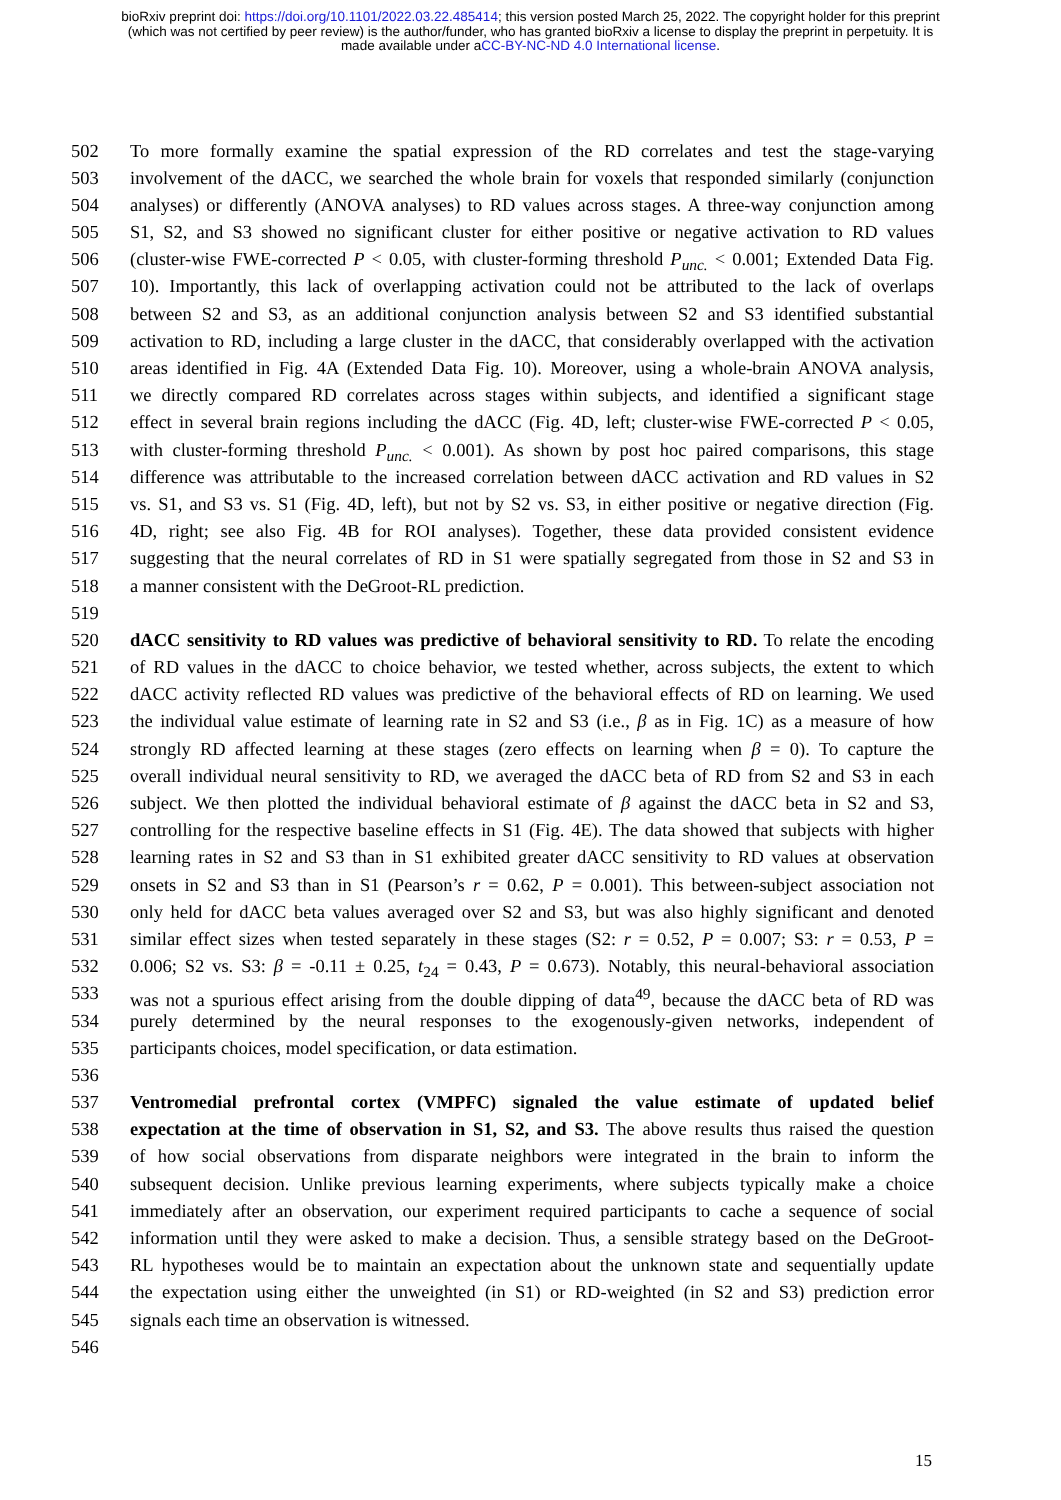bioRxiv preprint doi: https://doi.org/10.1101/2022.03.22.485414; this version posted March 25, 2022. The copyright holder for this preprint
(which was not certified by peer review) is the author/funder, who has granted bioRxiv a license to display the preprint in perpetuity. It is
made available under aCC-BY-NC-ND 4.0 International license.
502 To more formally examine the spatial expression of the RD correlates and test the stage-varying
503 involvement of the dACC, we searched the whole brain for voxels that responded similarly (conjunction
504 analyses) or differently (ANOVA analyses) to RD values across stages. A three-way conjunction among
505 S1, S2, and S3 showed no significant cluster for either positive or negative activation to RD values
506 (cluster-wise FWE-corrected P < 0.05, with cluster-forming threshold P<sub>unc.</sub> < 0.001; Extended Data Fig.
507 10). Importantly, this lack of overlapping activation could not be attributed to the lack of overlaps
508 between S2 and S3, as an additional conjunction analysis between S2 and S3 identified substantial
509 activation to RD, including a large cluster in the dACC, that considerably overlapped with the activation
510 areas identified in Fig. 4A (Extended Data Fig. 10). Moreover, using a whole-brain ANOVA analysis,
511 we directly compared RD correlates across stages within subjects, and identified a significant stage
512 effect in several brain regions including the dACC (Fig. 4D, left; cluster-wise FWE-corrected P < 0.05,
513 with cluster-forming threshold P<sub>unc.</sub> < 0.001). As shown by post hoc paired comparisons, this stage
514 difference was attributable to the increased correlation between dACC activation and RD values in S2
515 vs. S1, and S3 vs. S1 (Fig. 4D, left), but not by S2 vs. S3, in either positive or negative direction (Fig.
516 4D, right; see also Fig. 4B for ROI analyses). Together, these data provided consistent evidence
517 suggesting that the neural correlates of RD in S1 were spatially segregated from those in S2 and S3 in
518 a manner consistent with the DeGroot-RL prediction.
519
520 dACC sensitivity to RD values was predictive of behavioral sensitivity to RD. To relate the encoding
521 of RD values in the dACC to choice behavior, we tested whether, across subjects, the extent to which
522 dACC activity reflected RD values was predictive of the behavioral effects of RD on learning. We used
523 the individual value estimate of learning rate in S2 and S3 (i.e., β as in Fig. 1C) as a measure of how
524 strongly RD affected learning at these stages (zero effects on learning when β = 0). To capture the
525 overall individual neural sensitivity to RD, we averaged the dACC beta of RD from S2 and S3 in each
526 subject. We then plotted the individual behavioral estimate of β against the dACC beta in S2 and S3,
527 controlling for the respective baseline effects in S1 (Fig. 4E). The data showed that subjects with higher
528 learning rates in S2 and S3 than in S1 exhibited greater dACC sensitivity to RD values at observation
529 onsets in S2 and S3 than in S1 (Pearson’s r = 0.62, P = 0.001). This between-subject association not
530 only held for dACC beta values averaged over S2 and S3, but was also highly significant and denoted
531 similar effect sizes when tested separately in these stages (S2: r = 0.52, P = 0.007; S3: r = 0.53, P =
532 0.006; S2 vs. S3: β = -0.11 ± 0.25, t<sub>24</sub> = 0.43, P = 0.673). Notably, this neural-behavioral association
533 was not a spurious effect arising from the double dipping of data<sup>49</sup>, because the dACC beta of RD was
534 purely determined by the neural responses to the exogenously-given networks, independent of
535 participants choices, model specification, or data estimation.
536
537 Ventromedial prefrontal cortex (VMPFC) signaled the value estimate of updated belief
538 expectation at the time of observation in S1, S2, and S3. The above results thus raised the question
539 of how social observations from disparate neighbors were integrated in the brain to inform the
540 subsequent decision. Unlike previous learning experiments, where subjects typically make a choice
541 immediately after an observation, our experiment required participants to cache a sequence of social
542 information until they were asked to make a decision. Thus, a sensible strategy based on the DeGroot-
543 RL hypotheses would be to maintain an expectation about the unknown state and sequentially update
544 the expectation using either the unweighted (in S1) or RD-weighted (in S2 and S3) prediction error
545 signals each time an observation is witnessed.
546
15